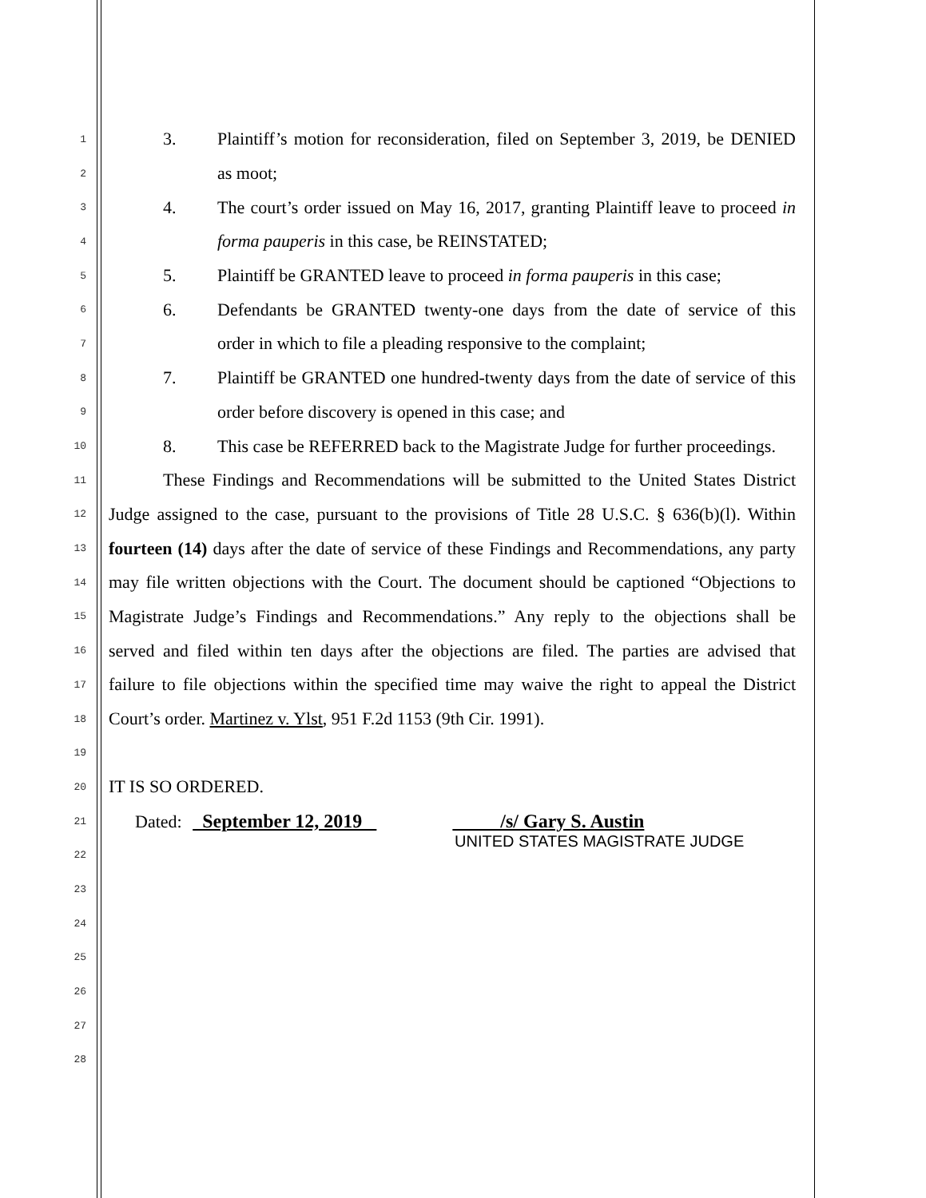1 3. Plaintiff’s motion for reconsideration, filed on September 3, 2019, be DENIED
2 as moot;
3 4. The court’s order issued on May 16, 2017, granting Plaintiff leave to proceed in
4 forma pauperis in this case, be REINSTATED;
5 5. Plaintiff be GRANTED leave to proceed in forma pauperis in this case;
6 6. Defendants be GRANTED twenty-one days from the date of service of this
7 order in which to file a pleading responsive to the complaint;
8 7. Plaintiff be GRANTED one hundred-twenty days from the date of service of this
9 order before discovery is opened in this case; and
10 8. This case be REFERRED back to the Magistrate Judge for further proceedings.
11 These Findings and Recommendations will be submitted to the United States District
12 Judge assigned to the case, pursuant to the provisions of Title 28 U.S.C. § 636(b)(l). Within
13 fourteen (14) days after the date of service of these Findings and Recommendations, any party
14 may file written objections with the Court. The document should be captioned “Objections to
15 Magistrate Judge’s Findings and Recommendations.” Any reply to the objections shall be
16 served and filed within ten days after the objections are filed. The parties are advised that
17 failure to file objections within the specified time may waive the right to appeal the District
18 Court’s order. Martinez v. Ylst, 951 F.2d 1153 (9th Cir. 1991).
19
20 IT IS SO ORDERED.
21 Dated: September 12, 2019 /s/ Gary S. Austin
22 UNITED STATES MAGISTRATE JUDGE
23
24
25
26
27
28